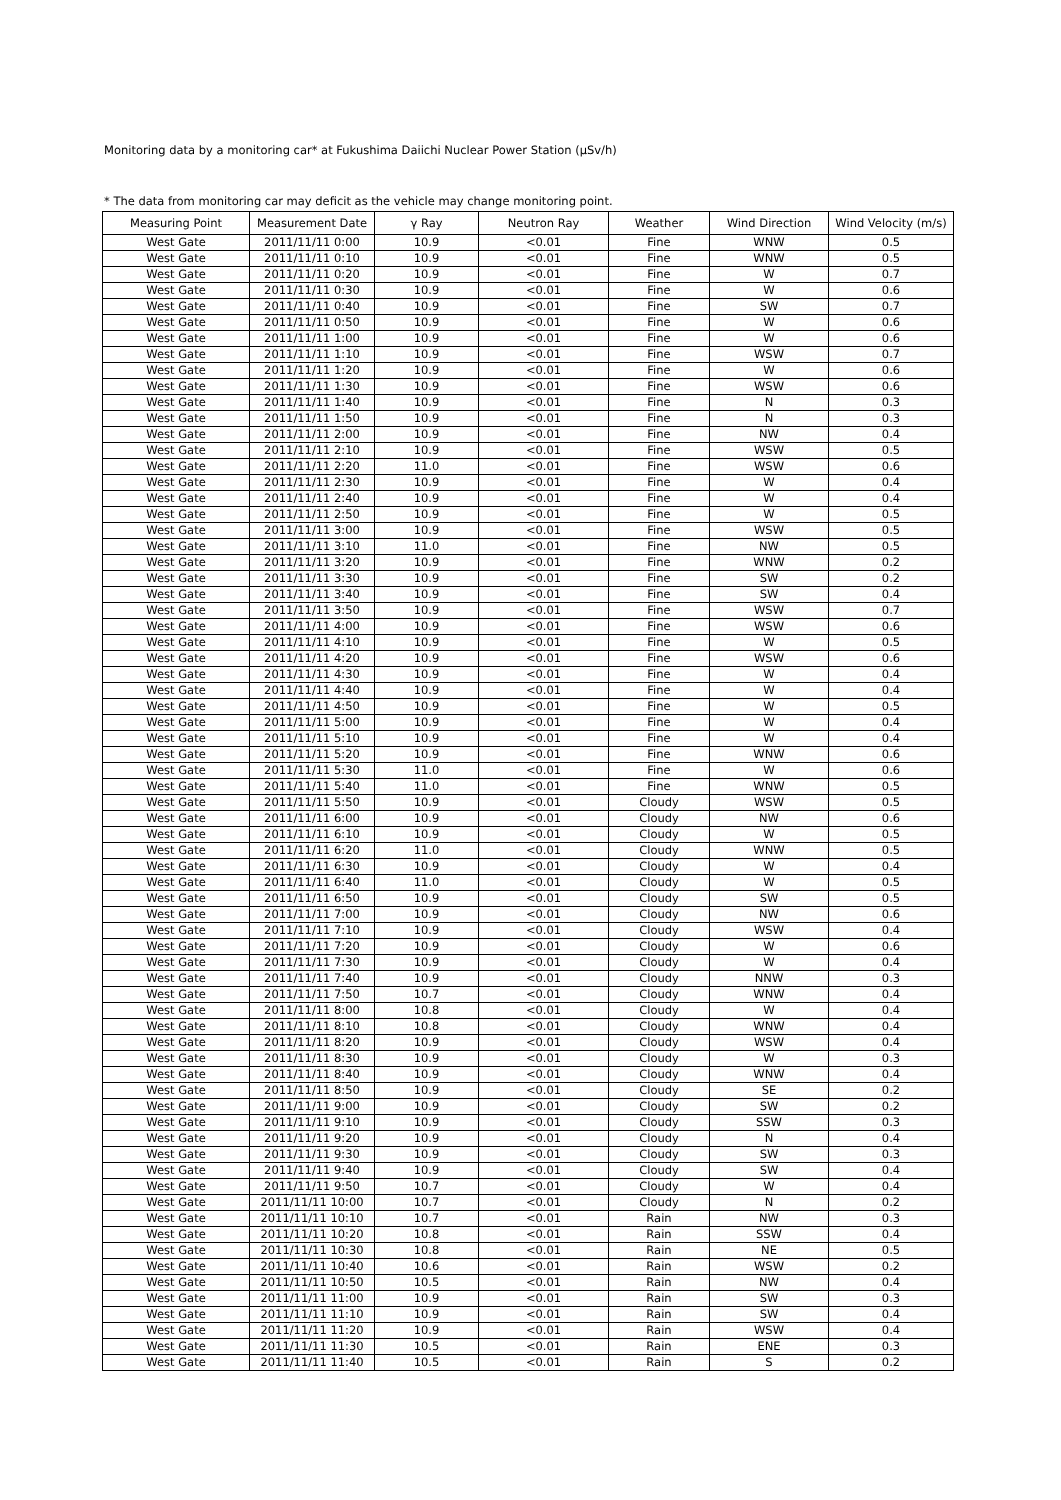Monitoring data by a monitoring car* at Fukushima Daiichi Nuclear Power Station (μSv/h)
* The data from monitoring car may deficit as the vehicle may change monitoring point.
| Measuring Point | Measurement Date | γ Ray | Neutron Ray | Weather | Wind Direction | Wind Velocity (m/s) |
| --- | --- | --- | --- | --- | --- | --- |
| West Gate | 2011/11/11 0:00 | 10.9 | <0.01 | Fine | WNW | 0.5 |
| West Gate | 2011/11/11 0:10 | 10.9 | <0.01 | Fine | WNW | 0.5 |
| West Gate | 2011/11/11 0:20 | 10.9 | <0.01 | Fine | W | 0.7 |
| West Gate | 2011/11/11 0:30 | 10.9 | <0.01 | Fine | W | 0.6 |
| West Gate | 2011/11/11 0:40 | 10.9 | <0.01 | Fine | SW | 0.7 |
| West Gate | 2011/11/11 0:50 | 10.9 | <0.01 | Fine | W | 0.6 |
| West Gate | 2011/11/11 1:00 | 10.9 | <0.01 | Fine | W | 0.6 |
| West Gate | 2011/11/11 1:10 | 10.9 | <0.01 | Fine | WSW | 0.7 |
| West Gate | 2011/11/11 1:20 | 10.9 | <0.01 | Fine | W | 0.6 |
| West Gate | 2011/11/11 1:30 | 10.9 | <0.01 | Fine | WSW | 0.6 |
| West Gate | 2011/11/11 1:40 | 10.9 | <0.01 | Fine | N | 0.3 |
| West Gate | 2011/11/11 1:50 | 10.9 | <0.01 | Fine | N | 0.3 |
| West Gate | 2011/11/11 2:00 | 10.9 | <0.01 | Fine | NW | 0.4 |
| West Gate | 2011/11/11 2:10 | 10.9 | <0.01 | Fine | WSW | 0.5 |
| West Gate | 2011/11/11 2:20 | 11.0 | <0.01 | Fine | WSW | 0.6 |
| West Gate | 2011/11/11 2:30 | 10.9 | <0.01 | Fine | W | 0.4 |
| West Gate | 2011/11/11 2:40 | 10.9 | <0.01 | Fine | W | 0.4 |
| West Gate | 2011/11/11 2:50 | 10.9 | <0.01 | Fine | W | 0.5 |
| West Gate | 2011/11/11 3:00 | 10.9 | <0.01 | Fine | WSW | 0.5 |
| West Gate | 2011/11/11 3:10 | 11.0 | <0.01 | Fine | NW | 0.5 |
| West Gate | 2011/11/11 3:20 | 10.9 | <0.01 | Fine | WNW | 0.2 |
| West Gate | 2011/11/11 3:30 | 10.9 | <0.01 | Fine | SW | 0.2 |
| West Gate | 2011/11/11 3:40 | 10.9 | <0.01 | Fine | SW | 0.4 |
| West Gate | 2011/11/11 3:50 | 10.9 | <0.01 | Fine | WSW | 0.7 |
| West Gate | 2011/11/11 4:00 | 10.9 | <0.01 | Fine | WSW | 0.6 |
| West Gate | 2011/11/11 4:10 | 10.9 | <0.01 | Fine | W | 0.5 |
| West Gate | 2011/11/11 4:20 | 10.9 | <0.01 | Fine | WSW | 0.6 |
| West Gate | 2011/11/11 4:30 | 10.9 | <0.01 | Fine | W | 0.4 |
| West Gate | 2011/11/11 4:40 | 10.9 | <0.01 | Fine | W | 0.4 |
| West Gate | 2011/11/11 4:50 | 10.9 | <0.01 | Fine | W | 0.5 |
| West Gate | 2011/11/11 5:00 | 10.9 | <0.01 | Fine | W | 0.4 |
| West Gate | 2011/11/11 5:10 | 10.9 | <0.01 | Fine | W | 0.4 |
| West Gate | 2011/11/11 5:20 | 10.9 | <0.01 | Fine | WNW | 0.6 |
| West Gate | 2011/11/11 5:30 | 11.0 | <0.01 | Fine | W | 0.6 |
| West Gate | 2011/11/11 5:40 | 11.0 | <0.01 | Fine | WNW | 0.5 |
| West Gate | 2011/11/11 5:50 | 10.9 | <0.01 | Cloudy | WSW | 0.5 |
| West Gate | 2011/11/11 6:00 | 10.9 | <0.01 | Cloudy | NW | 0.6 |
| West Gate | 2011/11/11 6:10 | 10.9 | <0.01 | Cloudy | W | 0.5 |
| West Gate | 2011/11/11 6:20 | 11.0 | <0.01 | Cloudy | WNW | 0.5 |
| West Gate | 2011/11/11 6:30 | 10.9 | <0.01 | Cloudy | W | 0.4 |
| West Gate | 2011/11/11 6:40 | 11.0 | <0.01 | Cloudy | W | 0.5 |
| West Gate | 2011/11/11 6:50 | 10.9 | <0.01 | Cloudy | SW | 0.5 |
| West Gate | 2011/11/11 7:00 | 10.9 | <0.01 | Cloudy | NW | 0.6 |
| West Gate | 2011/11/11 7:10 | 10.9 | <0.01 | Cloudy | WSW | 0.4 |
| West Gate | 2011/11/11 7:20 | 10.9 | <0.01 | Cloudy | W | 0.6 |
| West Gate | 2011/11/11 7:30 | 10.9 | <0.01 | Cloudy | W | 0.4 |
| West Gate | 2011/11/11 7:40 | 10.9 | <0.01 | Cloudy | NNW | 0.3 |
| West Gate | 2011/11/11 7:50 | 10.7 | <0.01 | Cloudy | WNW | 0.4 |
| West Gate | 2011/11/11 8:00 | 10.8 | <0.01 | Cloudy | W | 0.4 |
| West Gate | 2011/11/11 8:10 | 10.8 | <0.01 | Cloudy | WNW | 0.4 |
| West Gate | 2011/11/11 8:20 | 10.9 | <0.01 | Cloudy | WSW | 0.4 |
| West Gate | 2011/11/11 8:30 | 10.9 | <0.01 | Cloudy | W | 0.3 |
| West Gate | 2011/11/11 8:40 | 10.9 | <0.01 | Cloudy | WNW | 0.4 |
| West Gate | 2011/11/11 8:50 | 10.9 | <0.01 | Cloudy | SE | 0.2 |
| West Gate | 2011/11/11 9:00 | 10.9 | <0.01 | Cloudy | SW | 0.2 |
| West Gate | 2011/11/11 9:10 | 10.9 | <0.01 | Cloudy | SSW | 0.3 |
| West Gate | 2011/11/11 9:20 | 10.9 | <0.01 | Cloudy | N | 0.4 |
| West Gate | 2011/11/11 9:30 | 10.9 | <0.01 | Cloudy | SW | 0.3 |
| West Gate | 2011/11/11 9:40 | 10.9 | <0.01 | Cloudy | SW | 0.4 |
| West Gate | 2011/11/11 9:50 | 10.7 | <0.01 | Cloudy | W | 0.4 |
| West Gate | 2011/11/11 10:00 | 10.7 | <0.01 | Cloudy | N | 0.2 |
| West Gate | 2011/11/11 10:10 | 10.7 | <0.01 | Rain | NW | 0.3 |
| West Gate | 2011/11/11 10:20 | 10.8 | <0.01 | Rain | SSW | 0.4 |
| West Gate | 2011/11/11 10:30 | 10.8 | <0.01 | Rain | NE | 0.5 |
| West Gate | 2011/11/11 10:40 | 10.6 | <0.01 | Rain | WSW | 0.2 |
| West Gate | 2011/11/11 10:50 | 10.5 | <0.01 | Rain | NW | 0.4 |
| West Gate | 2011/11/11 11:00 | 10.9 | <0.01 | Rain | SW | 0.3 |
| West Gate | 2011/11/11 11:10 | 10.9 | <0.01 | Rain | SW | 0.4 |
| West Gate | 2011/11/11 11:20 | 10.9 | <0.01 | Rain | WSW | 0.4 |
| West Gate | 2011/11/11 11:30 | 10.5 | <0.01 | Rain | ENE | 0.3 |
| West Gate | 2011/11/11 11:40 | 10.5 | <0.01 | Rain | S | 0.2 |